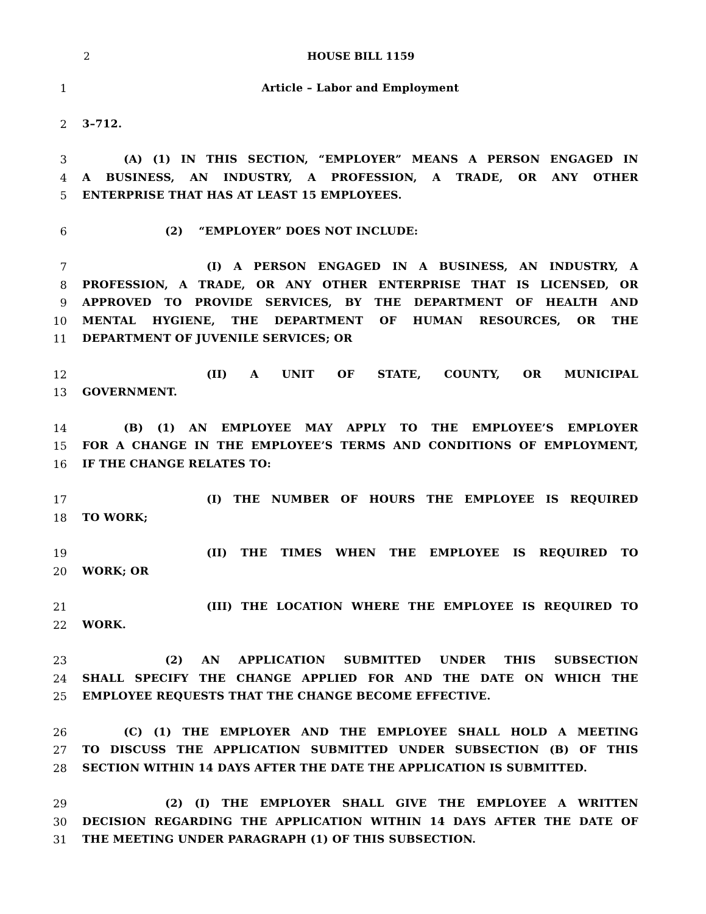2
HOUSE BILL 1159
1 Article – Labor and Employment
2 3–712.
3 (A) (1) IN THIS SECTION, “EMPLOYER” MEANS A PERSON ENGAGED IN
4 A BUSINESS, AN INDUSTRY, A PROFESSION, A TRADE, OR ANY OTHER
5 ENTERPRISE THAT HAS AT LEAST 15 EMPLOYEES.
6 (2) “EMPLOYER” DOES NOT INCLUDE:
7 (I) A PERSON ENGAGED IN A BUSINESS, AN INDUSTRY, A
8 PROFESSION, A TRADE, OR ANY OTHER ENTERPRISE THAT IS LICENSED, OR
9 APPROVED TO PROVIDE SERVICES, BY THE DEPARTMENT OF HEALTH AND
10 MENTAL HYGIENE, THE DEPARTMENT OF HUMAN RESOURCES, OR THE
11 DEPARTMENT OF JUVENILE SERVICES; OR
12 (II) A UNIT OF STATE, COUNTY, OR MUNICIPAL
13 GOVERNMENT.
14 (B) (1) AN EMPLOYEE MAY APPLY TO THE EMPLOYEE’S EMPLOYER
15 FOR A CHANGE IN THE EMPLOYEE’S TERMS AND CONDITIONS OF EMPLOYMENT,
16 IF THE CHANGE RELATES TO:
17 (I) THE NUMBER OF HOURS THE EMPLOYEE IS REQUIRED
18 TO WORK;
19 (II) THE TIMES WHEN THE EMPLOYEE IS REQUIRED TO
20 WORK; OR
21 (III) THE LOCATION WHERE THE EMPLOYEE IS REQUIRED TO
22 WORK.
23 (2) AN APPLICATION SUBMITTED UNDER THIS SUBSECTION
24 SHALL SPECIFY THE CHANGE APPLIED FOR AND THE DATE ON WHICH THE
25 EMPLOYEE REQUESTS THAT THE CHANGE BECOME EFFECTIVE.
26 (C) (1) THE EMPLOYER AND THE EMPLOYEE SHALL HOLD A MEETING
27 TO DISCUSS THE APPLICATION SUBMITTED UNDER SUBSECTION (B) OF THIS
28 SECTION WITHIN 14 DAYS AFTER THE DATE THE APPLICATION IS SUBMITTED.
29 (2) (I) THE EMPLOYER SHALL GIVE THE EMPLOYEE A WRITTEN
30 DECISION REGARDING THE APPLICATION WITHIN 14 DAYS AFTER THE DATE OF
31 THE MEETING UNDER PARAGRAPH (1) OF THIS SUBSECTION.